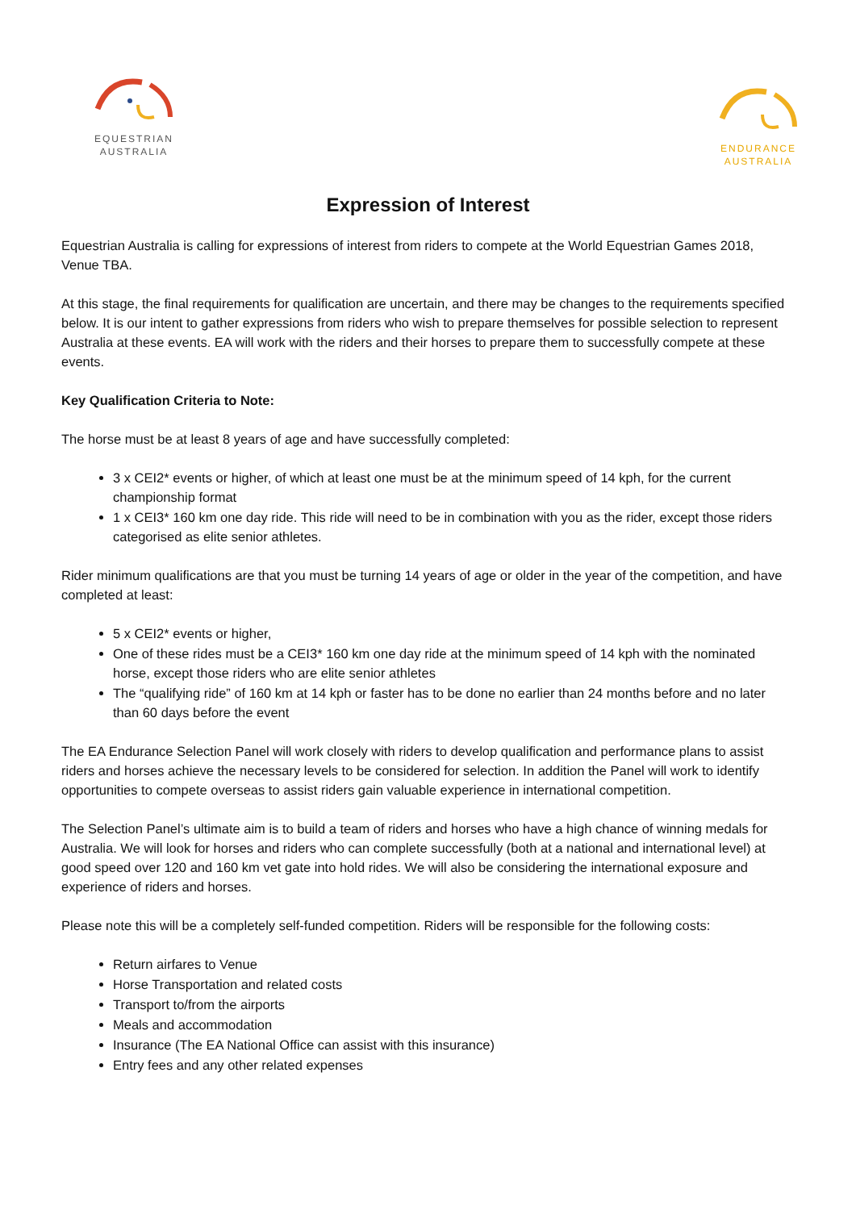EQUESTRIAN
AUSTRALIA
ENDURANCE
AUSTRALIA
Expression of Interest
Equestrian Australia is calling for expressions of interest from riders to compete at the World Equestrian Games 2018, Venue TBA.
At this stage, the final requirements for qualification are uncertain, and there may be changes to the requirements specified below. It is our intent to gather expressions from riders who wish to prepare themselves for possible selection to represent Australia at these events. EA will work with the riders and their horses to prepare them to successfully compete at these events.
Key Qualification Criteria to Note:
The horse must be at least 8 years of age and have successfully completed:
3 x CEI2* events or higher, of which at least one must be at the minimum speed of 14 kph, for the current championship format
1 x CEI3* 160 km one day ride. This ride will need to be in combination with you as the rider, except those riders categorised as elite senior athletes.
Rider minimum qualifications are that you must be turning 14 years of age or older in the year of the competition, and have completed at least:
5 x CEI2* events or higher,
One of these rides must be a CEI3* 160 km one day ride at the minimum speed of 14 kph with the nominated horse, except those riders who are elite senior athletes
The “qualifying ride” of 160 km at 14 kph or faster has to be done no earlier than 24 months before and no later than 60 days before the event
The EA Endurance Selection Panel will work closely with riders to develop qualification and performance plans to assist riders and horses achieve the necessary levels to be considered for selection. In addition the Panel will work to identify opportunities to compete overseas to assist riders gain valuable experience in international competition.
The Selection Panel’s ultimate aim is to build a team of riders and horses who have a high chance of winning medals for Australia. We will look for horses and riders who can complete successfully (both at a national and international level) at good speed over 120 and 160 km vet gate into hold rides. We will also be considering the international exposure and experience of riders and horses.
Please note this will be a completely self-funded competition. Riders will be responsible for the following costs:
Return airfares to Venue
Horse Transportation and related costs
Transport to/from the airports
Meals and accommodation
Insurance (The EA National Office can assist with this insurance)
Entry fees and any other related expenses